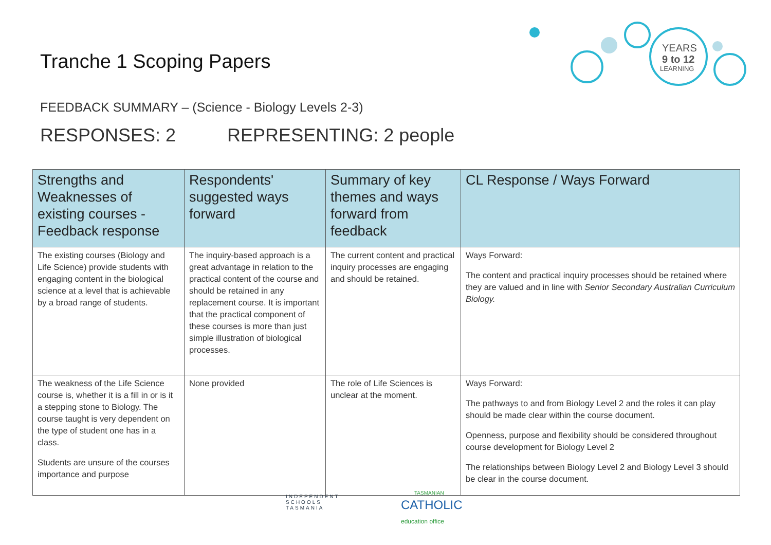Tranche 1 Scoping Papers
YEARS
9 to 12
LEARNING
FEEDBACK SUMMARY – (Science - Biology Levels 2-3)
RESPONSES: 2 REPRESENTING: 2 people
| Strengths and Weaknesses of existing courses - Feedback response | Respondents' suggested ways forward | Summary of key themes and ways forward from feedback | CL Response / Ways Forward |
| --- | --- | --- | --- |
| The existing courses (Biology and Life Science) provide students with engaging content in the biological science at a level that is achievable by a broad range of students. | The inquiry-based approach is a great advantage in relation to the practical content of the course and should be retained in any replacement course. It is important that the practical component of these courses is more than just simple illustration of biological processes. | The current content and practical inquiry processes are engaging and should be retained. | Ways Forward: The content and practical inquiry processes should be retained where they are valued and in line with Senior Secondary Australian Curriculum Biology. |
| The weakness of the Life Science course is, whether it is a fill in or is it a stepping stone to Biology. The course taught is very dependent on the type of student one has in a class. Students are unsure of the courses importance and purpose | None provided | The role of Life Sciences is unclear at the moment. | Ways Forward: The pathways to and from Biology Level 2 and the roles it can play should be made clear within the course document. Openness, purpose and flexibility should be considered throughout course development for Biology Level 2 The relationships between Biology Level 2 and Biology Level 3 should be clear in the course document. |
INDEPENDENT
SCHOOLS
TASMANIA
TASMANIAN
CATHOLIC
education office